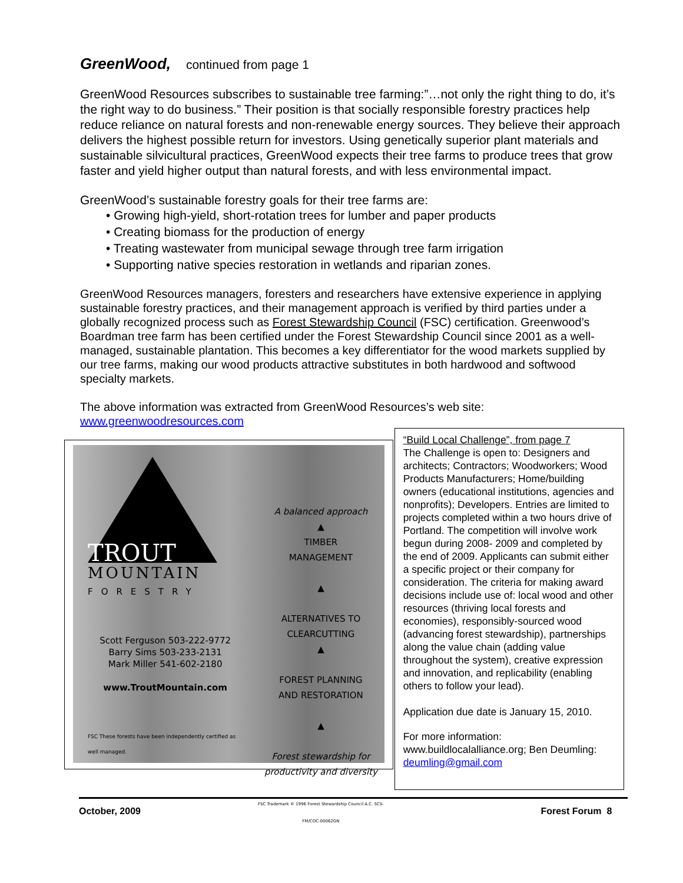GreenWood, continued from page 1
GreenWood Resources subscribes to sustainable tree farming:”…not only the right thing to do, it’s the right way to do business.” Their position is that socially responsible forestry practices help reduce reliance on natural forests and non-renewable energy sources. They believe their approach delivers the highest possible return for investors. Using genetically superior plant materials and sustainable silvicultural practices, GreenWood expects their tree farms to produce trees that grow faster and yield higher output than natural forests, and with less environmental impact.
GreenWood’s sustainable forestry goals for their tree farms are:
• Growing high-yield, short-rotation trees for lumber and paper products
• Creating biomass for the production of energy
• Treating wastewater from municipal sewage through tree farm irrigation
• Supporting native species restoration in wetlands and riparian zones.
GreenWood Resources managers, foresters and researchers have extensive experience in applying sustainable forestry practices, and their management approach is verified by third parties under a globally recognized process such as Forest Stewardship Council (FSC) certification. Greenwood’s Boardman tree farm has been certified under the Forest Stewardship Council since 2001 as a well-managed, sustainable plantation. This becomes a key differentiator for the wood markets supplied by our tree farms, making our wood products attractive substitutes in both hardwood and softwood specialty markets.
The above information was extracted from GreenWood Resources’s web site:
www.greenwoodresources.com
TROUT
MOUNTAIN
FORESTRY
Scott Ferguson 503-222-9772
Barry Sims 503-233-2131
Mark Miller 541-602-2180
www.TroutMountain.com
FSC These forests have been independently certified as well managed.
A balanced approach
▲
TIMBER
MANAGEMENT
▲
ALTERNATIVES TO
CLEARCUTTING
▲
FOREST PLANNING
AND RESTORATION
▲
Forest stewardship for
productivity and diversity
FSC Trademark © 1996 Forest Stewardship Council A.C. SCS-FM/COC-00062GN
“Build Local Challenge”, from page 7
The Challenge is open to: Designers and architects; Contractors; Woodworkers; Wood Products Manufacturers; Home/building owners (educational institutions, agencies and nonprofits); Developers. Entries are limited to projects completed within a two hours drive of Portland. The competition will involve work begun during 2008- 2009 and completed by the end of 2009. Applicants can submit either a specific project or their company for consideration. The criteria for making award decisions include use of: local wood and other resources (thriving local forests and economies), responsibly-sourced wood (advancing forest stewardship), partnerships along the value chain (adding value throughout the system), creative expression and innovation, and replicability (enabling others to follow your lead).
Application due date is January 15, 2010.
For more information: www.buildlocalalliance.org; Ben Deumling: deumling@gmail.com
October, 2009 Forest Forum 8